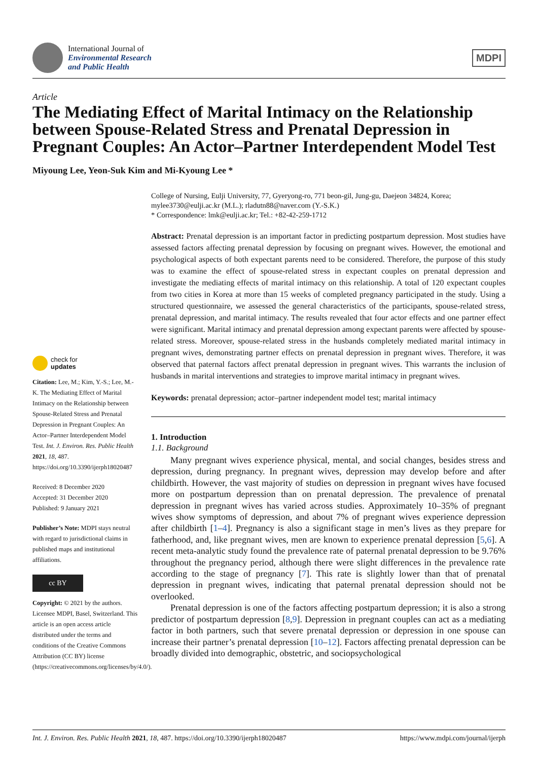International Journal of
Environmental Research
and Public Health
MDPI
Article
The Mediating Effect of Marital Intimacy on the Relationship between Spouse-Related Stress and Prenatal Depression in Pregnant Couples: An Actor–Partner Interdependent Model Test
Miyoung Lee, Yeon-Suk Kim and Mi-Kyoung Lee *
check for
updates
Citation: Lee, M.; Kim, Y.-S.; Lee, M.-K. The Mediating Effect of Marital Intimacy on the Relationship between Spouse-Related Stress and Prenatal Depression in Pregnant Couples: An Actor–Partner Interdependent Model Test. Int. J. Environ. Res. Public Health 2021, 18, 487. https://doi.org/10.3390/ijerph18020487
Received: 8 December 2020
Accepted: 31 December 2020
Published: 9 January 2021
Publisher’s Note: MDPI stays neutral with regard to jurisdictional claims in published maps and institutional affiliations.
cc BY
Copyright: © 2021 by the authors. Licensee MDPI, Basel, Switzerland. This article is an open access article distributed under the terms and conditions of the Creative Commons Attribution (CC BY) license (https://creativecommons.org/licenses/by/4.0/).
College of Nursing, Eulji University, 77, Gyeryong-ro, 771 beon-gil, Jung-gu, Daejeon 34824, Korea; mylee3730@eulji.ac.kr (M.L.); rladutn88@naver.com (Y.-S.K.)
* Correspondence: lmk@eulji.ac.kr; Tel.: +82-42-259-1712
Abstract: Prenatal depression is an important factor in predicting postpartum depression. Most studies have assessed factors affecting prenatal depression by focusing on pregnant wives. However, the emotional and psychological aspects of both expectant parents need to be considered. Therefore, the purpose of this study was to examine the effect of spouse-related stress in expectant couples on prenatal depression and investigate the mediating effects of marital intimacy on this relationship. A total of 120 expectant couples from two cities in Korea at more than 15 weeks of completed pregnancy participated in the study. Using a structured questionnaire, we assessed the general characteristics of the participants, spouse-related stress, prenatal depression, and marital intimacy. The results revealed that four actor effects and one partner effect were significant. Marital intimacy and prenatal depression among expectant parents were affected by spouse-related stress. Moreover, spouse-related stress in the husbands completely mediated marital intimacy in pregnant wives, demonstrating partner effects on prenatal depression in pregnant wives. Therefore, it was observed that paternal factors affect prenatal depression in pregnant wives. This warrants the inclusion of husbands in marital interventions and strategies to improve marital intimacy in pregnant wives.
Keywords: prenatal depression; actor–partner independent model test; marital intimacy
1. Introduction
1.1. Background
Many pregnant wives experience physical, mental, and social changes, besides stress and depression, during pregnancy. In pregnant wives, depression may develop before and after childbirth. However, the vast majority of studies on depression in pregnant wives have focused more on postpartum depression than on prenatal depression. The prevalence of prenatal depression in pregnant wives has varied across studies. Approximately 10–35% of pregnant wives show symptoms of depression, and about 7% of pregnant wives experience depression after childbirth [1–4]. Pregnancy is also a significant stage in men’s lives as they prepare for fatherhood, and, like pregnant wives, men are known to experience prenatal depression [5,6]. A recent meta-analytic study found the prevalence rate of paternal prenatal depression to be 9.76% throughout the pregnancy period, although there were slight differences in the prevalence rate according to the stage of pregnancy [7]. This rate is slightly lower than that of prenatal depression in pregnant wives, indicating that paternal prenatal depression should not be overlooked.
Prenatal depression is one of the factors affecting postpartum depression; it is also a strong predictor of postpartum depression [8,9]. Depression in pregnant couples can act as a mediating factor in both partners, such that severe prenatal depression or depression in one spouse can increase their partner’s prenatal depression [10–12]. Factors affecting prenatal depression can be broadly divided into demographic, obstetric, and sociopsychological
Int. J. Environ. Res. Public Health 2021, 18, 487. https://doi.org/10.3390/ijerph18020487 https://www.mdpi.com/journal/ijerph